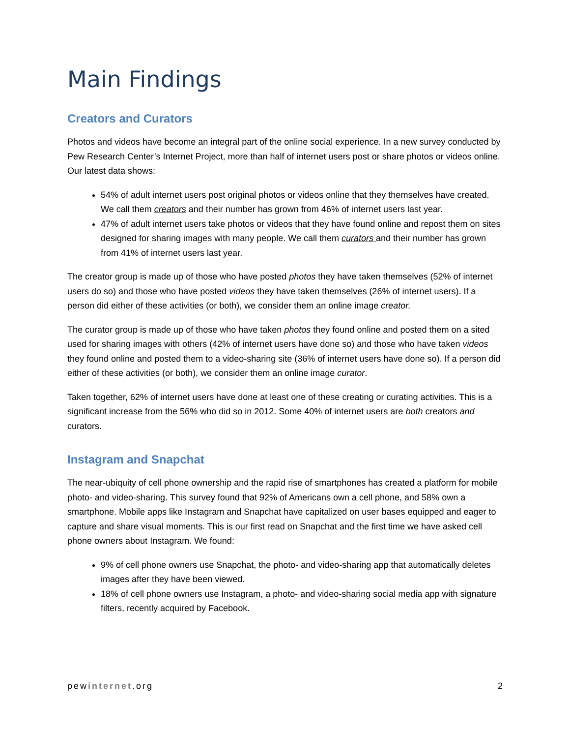Main Findings
Creators and Curators
Photos and videos have become an integral part of the online social experience. In a new survey conducted by Pew Research Center’s Internet Project, more than half of internet users post or share photos or videos online. Our latest data shows:
54% of adult internet users post original photos or videos online that they themselves have created. We call them creators and their number has grown from 46% of internet users last year.
47% of adult internet users take photos or videos that they have found online and repost them on sites designed for sharing images with many people. We call them curators and their number has grown from 41% of internet users last year.
The creator group is made up of those who have posted photos they have taken themselves (52% of internet users do so) and those who have posted videos they have taken themselves (26% of internet users). If a person did either of these activities (or both), we consider them an online image creator.
The curator group is made up of those who have taken photos they found online and posted them on a sited used for sharing images with others (42% of internet users have done so) and those who have taken videos they found online and posted them to a video-sharing site (36% of internet users have done so). If a person did either of these activities (or both), we consider them an online image curator.
Taken together, 62% of internet users have done at least one of these creating or curating activities. This is a significant increase from the 56% who did so in 2012. Some 40% of internet users are both creators and curators.
Instagram and Snapchat
The near-ubiquity of cell phone ownership and the rapid rise of smartphones has created a platform for mobile photo- and video-sharing. This survey found that 92% of Americans own a cell phone, and 58% own a smartphone. Mobile apps like Instagram and Snapchat have capitalized on user bases equipped and eager to capture and share visual moments. This is our first read on Snapchat and the first time we have asked cell phone owners about Instagram. We found:
9% of cell phone owners use Snapchat, the photo- and video-sharing app that automatically deletes images after they have been viewed.
18% of cell phone owners use Instagram, a photo- and video-sharing social media app with signature filters, recently acquired by Facebook.
pewinternet.org 2